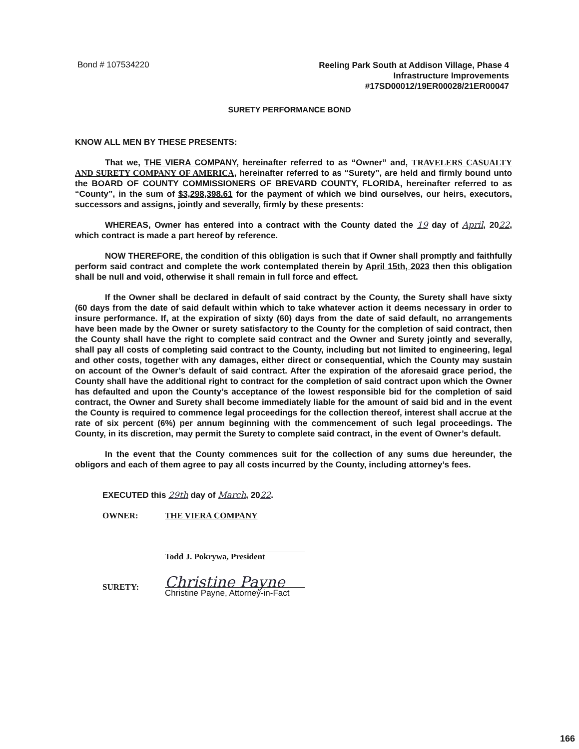Bond # 107534220
Reeling Park South at Addison Village, Phase 4
Infrastructure Improvements
#17SD00012/19ER00028/21ER00047
SURETY PERFORMANCE BOND
KNOW ALL MEN BY THESE PRESENTS:
That we, THE VIERA COMPANY, hereinafter referred to as “Owner” and, TRAVELERS CASUALTY AND SURETY COMPANY OF AMERICA, hereinafter referred to as “Surety”, are held and firmly bound unto the BOARD OF COUNTY COMMISSIONERS OF BREVARD COUNTY, FLORIDA, hereinafter referred to as “County”, in the sum of $3,298,398.61 for the payment of which we bind ourselves, our heirs, executors, successors and assigns, jointly and severally, firmly by these presents:
WHEREAS, Owner has entered into a contract with the County dated the 19 day of April, 2022, which contract is made a part hereof by reference.
NOW THEREFORE, the condition of this obligation is such that if Owner shall promptly and faithfully perform said contract and complete the work contemplated therein by April 15th, 2023 then this obligation shall be null and void, otherwise it shall remain in full force and effect.
If the Owner shall be declared in default of said contract by the County, the Surety shall have sixty (60 days from the date of said default within which to take whatever action it deems necessary in order to insure performance. If, at the expiration of sixty (60) days from the date of said default, no arrangements have been made by the Owner or surety satisfactory to the County for the completion of said contract, then the County shall have the right to complete said contract and the Owner and Surety jointly and severally, shall pay all costs of completing said contract to the County, including but not limited to engineering, legal and other costs, together with any damages, either direct or consequential, which the County may sustain on account of the Owner’s default of said contract. After the expiration of the aforesaid grace period, the County shall have the additional right to contract for the completion of said contract upon which the Owner has defaulted and upon the County’s acceptance of the lowest responsible bid for the completion of said contract, the Owner and Surety shall become immediately liable for the amount of said bid and in the event the County is required to commence legal proceedings for the collection thereof, interest shall accrue at the rate of six percent (6%) per annum beginning with the commencement of such legal proceedings. The County, in its discretion, may permit the Surety to complete said contract, in the event of Owner’s default.
In the event that the County commences suit for the collection of any sums due hereunder, the obligors and each of them agree to pay all costs incurred by the County, including attorney’s fees.
EXECUTED this 29th day of March, 2022.
OWNER: THE VIERA COMPANY
Todd J. Pokrywa, President
SURETY:
Christine Payne
Christine Payne, Attorney-in-Fact
166